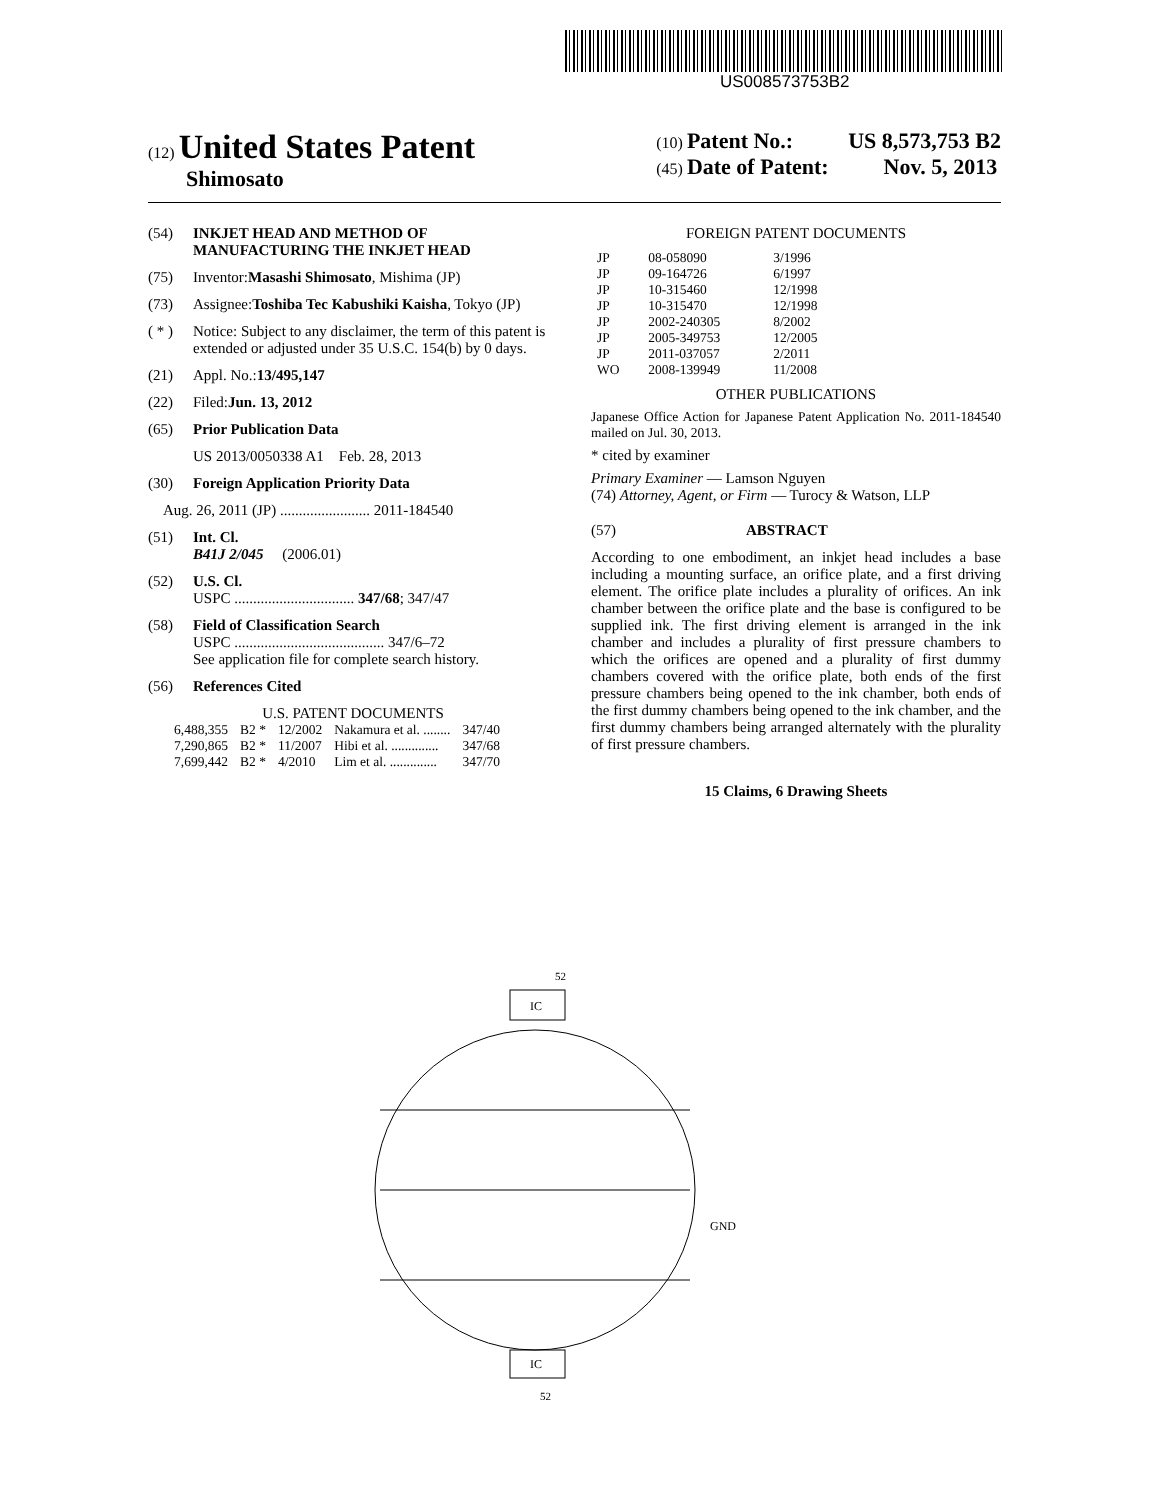US008573753B2
(12) United States Patent
Shimosato
(10) Patent No.: US 8,573,753 B2
(45) Date of Patent: Nov. 5, 2013
(54) INKJET HEAD AND METHOD OF MANUFACTURING THE INKJET HEAD
(75) Inventor: Masashi Shimosato, Mishima (JP)
(73) Assignee: Toshiba Tec Kabushiki Kaisha, Tokyo (JP)
( * ) Notice: Subject to any disclaimer, the term of this patent is extended or adjusted under 35 U.S.C. 154(b) by 0 days.
(21) Appl. No.: 13/495,147
(22) Filed: Jun. 13, 2012
(65) Prior Publication Data
US 2013/0050338 A1 Feb. 28, 2013
(30) Foreign Application Priority Data
Aug. 26, 2011 (JP) ........................ 2011-184540
(51) Int. Cl.
B41J 2/045 (2006.01)
(52) U.S. Cl.
USPC ................................ 347/68; 347/47
(58) Field of Classification Search
USPC ........................................ 347/6–72
See application file for complete search history.
(56) References Cited
U.S. PATENT DOCUMENTS
| 6,488,355 | B2 * | 12/2002 | Nakamura et al. ........ | 347/40 |
| 7,290,865 | B2 * | 11/2007 | Hibi et al. .............. | 347/68 |
| 7,699,442 | B2 * | 4/2010 | Lim et al. .............. | 347/70 |
FOREIGN PATENT DOCUMENTS
| JP | 08-058090 | 3/1996 |
| JP | 09-164726 | 6/1997 |
| JP | 10-315460 | 12/1998 |
| JP | 10-315470 | 12/1998 |
| JP | 2002-240305 | 8/2002 |
| JP | 2005-349753 | 12/2005 |
| JP | 2011-037057 | 2/2011 |
| WO | 2008-139949 | 11/2008 |
OTHER PUBLICATIONS
Japanese Office Action for Japanese Patent Application No. 2011-184540 mailed on Jul. 30, 2013.
* cited by examiner
Primary Examiner — Lamson Nguyen
(74) Attorney, Agent, or Firm — Turocy & Watson, LLP
(57) ABSTRACT
According to one embodiment, an inkjet head includes a base including a mounting surface, an orifice plate, and a first driving element. The orifice plate includes a plurality of orifices. An ink chamber between the orifice plate and the base is configured to be supplied ink. The first driving element is arranged in the ink chamber and includes a plurality of first pressure chambers to which the orifices are opened and a plurality of first dummy chambers covered with the orifice plate, both ends of the first pressure chambers being opened to the ink chamber, both ends of the first dummy chambers being opened to the ink chamber, and the first dummy chambers being arranged alternately with the plurality of first pressure chambers.
15 Claims, 6 Drawing Sheets
IC
IC
GND
52
52